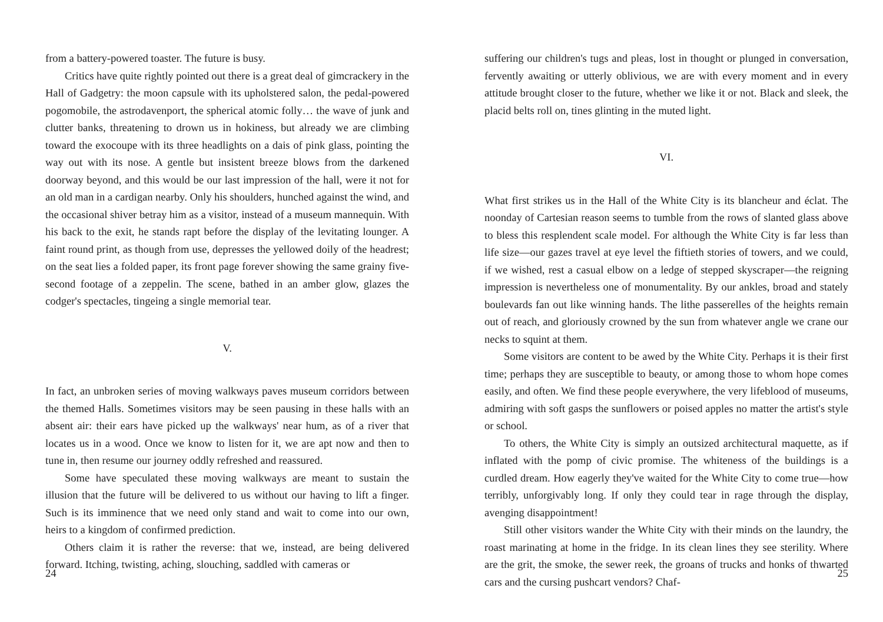from a battery-powered toaster. The future is busy.
Critics have quite rightly pointed out there is a great deal of gimcrackery in the Hall of Gadgetry: the moon capsule with its upholstered salon, the pedal-powered pogomobile, the astrodavenport, the spherical atomic folly… the wave of junk and clutter banks, threatening to drown us in hokiness, but already we are climbing toward the exocoupe with its three headlights on a dais of pink glass, pointing the way out with its nose. A gentle but insistent breeze blows from the darkened doorway beyond, and this would be our last impression of the hall, were it not for an old man in a cardigan nearby. Only his shoulders, hunched against the wind, and the occasional shiver betray him as a visitor, instead of a museum mannequin. With his back to the exit, he stands rapt before the display of the levitating lounger. A faint round print, as though from use, depresses the yellowed doily of the headrest; on the seat lies a folded paper, its front page forever showing the same grainy five-second footage of a zeppelin. The scene, bathed in an amber glow, glazes the codger's spectacles, tingeing a single memorial tear.
V.
In fact, an unbroken series of moving walkways paves museum corridors between the themed Halls. Sometimes visitors may be seen pausing in these halls with an absent air: their ears have picked up the walkways' near hum, as of a river that locates us in a wood. Once we know to listen for it, we are apt now and then to tune in, then resume our journey oddly refreshed and reassured.
Some have speculated these moving walkways are meant to sustain the illusion that the future will be delivered to us without our having to lift a finger. Such is its imminence that we need only stand and wait to come into our own, heirs to a kingdom of confirmed prediction.
Others claim it is rather the reverse: that we, instead, are being delivered forward. Itching, twisting, aching, slouching, saddled with cameras or
24
suffering our children's tugs and pleas, lost in thought or plunged in conversation, fervently awaiting or utterly oblivious, we are with every moment and in every attitude brought closer to the future, whether we like it or not. Black and sleek, the placid belts roll on, tines glinting in the muted light.
VI.
What first strikes us in the Hall of the White City is its blancheur and éclat. The noonday of Cartesian reason seems to tumble from the rows of slanted glass above to bless this resplendent scale model. For although the White City is far less than life size—our gazes travel at eye level the fiftieth stories of towers, and we could, if we wished, rest a casual elbow on a ledge of stepped skyscraper—the reigning impression is nevertheless one of monumentality. By our ankles, broad and stately boulevards fan out like winning hands. The lithe passerelles of the heights remain out of reach, and gloriously crowned by the sun from whatever angle we crane our necks to squint at them.
Some visitors are content to be awed by the White City. Perhaps it is their first time; perhaps they are susceptible to beauty, or among those to whom hope comes easily, and often. We find these people everywhere, the very lifeblood of museums, admiring with soft gasps the sunflowers or poised apples no matter the artist's style or school.
To others, the White City is simply an outsized architectural maquette, as if inflated with the pomp of civic promise. The whiteness of the buildings is a curdled dream. How eagerly they've waited for the White City to come true—how terribly, unforgivably long. If only they could tear in rage through the display, avenging disappointment!
Still other visitors wander the White City with their minds on the laundry, the roast marinating at home in the fridge. In its clean lines they see sterility. Where are the grit, the smoke, the sewer reek, the groans of trucks and honks of thwarted cars and the cursing pushcart vendors? Chaf-
25